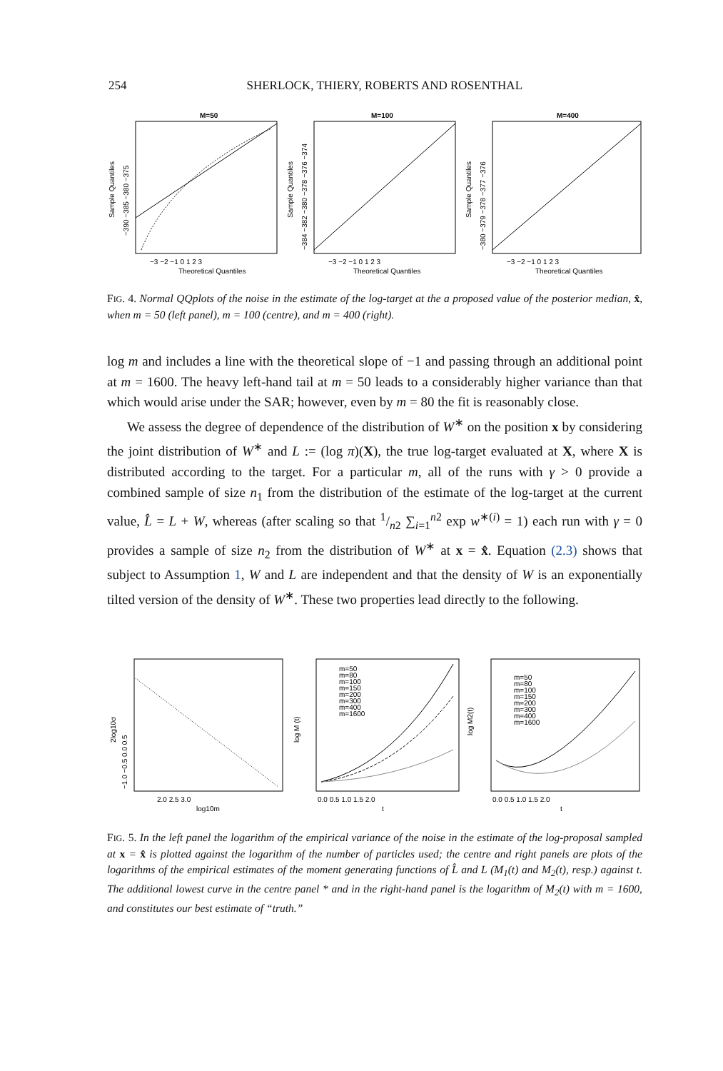254 SHERLOCK, THIERY, ROBERTS AND ROSENTHAL
M=50
−3 −2 −1 0 1 2 3
Theoretical Quantiles
Sample Quantiles
−390 −385 −380 −375
M=100
−3 −2 −1 0 1 2 3
Theoretical Quantiles
Sample Quantiles
−384 −382 −380 −378 −376 −374
M=400
−3 −2 −1 0 1 2 3
Theoretical Quantiles
Sample Quantiles
−380 −379 −378 −377 −376
FIG. 4. Normal QQplots of the noise in the estimate of the log-target at the a proposed value of the posterior median, x̂, when m = 50 (left panel), m = 100 (centre), and m = 400 (right).
log m and includes a line with the theoretical slope of −1 and passing through an additional point at m = 1600. The heavy left-hand tail at m = 50 leads to a considerably higher variance than that which would arise under the SAR; however, even by m = 80 the fit is reasonably close.
We assess the degree of dependence of the distribution of W<sup>∗</sup> on the position x by considering the joint distribution of W<sup>∗</sup> and L := (log π)(X), the true log-target evaluated at X, where X is distributed according to the target. For a particular m, all of the runs with γ > 0 provide a combined sample of size n<sub>1</sub> from the distribution of the estimate of the log-target at the current value, L̂ = L + W, whereas (after scaling so that 1/n2 ∑<sub>i=1</sub><sup>n2</sup> exp w<sup>∗(i)</sup> = 1) each run with γ = 0 provides a sample of size n<sub>2</sub> from the distribution of W<sup>∗</sup> at x = x̂. Equation (2.3) shows that subject to Assumption 1, W and L are independent and that the density of W is an exponentially tilted version of the density of W<sup>∗</sup>. These two properties lead directly to the following.
2.0 2.5 3.0
log10m
−1.0 −0.5 0.0 0.5
2log10σ
m=50
m=80
m=100
m=150
m=200
m=300
m=400
m=1600
0.0 0.5 1.0 1.5 2.0
t
log M (t)
m=50
m=80
m=100
m=150
m=200
m=300
m=400
m=1600
0.0 0.5 1.0 1.5 2.0
t
log M2(t)
FIG. 5. In the left panel the logarithm of the empirical variance of the noise in the estimate of the log-proposal sampled at x = x̂ is plotted against the logarithm of the number of particles used; the centre and right panels are plots of the logarithms of the empirical estimates of the moment generating functions of L̂ and L (M<sub>1</sub>(t) and M<sub>2</sub>(t), resp.) against t. The additional lowest curve in the centre panel * and in the right-hand panel is the logarithm of M<sub>2</sub>(t) with m = 1600, and constitutes our best estimate of “truth.”